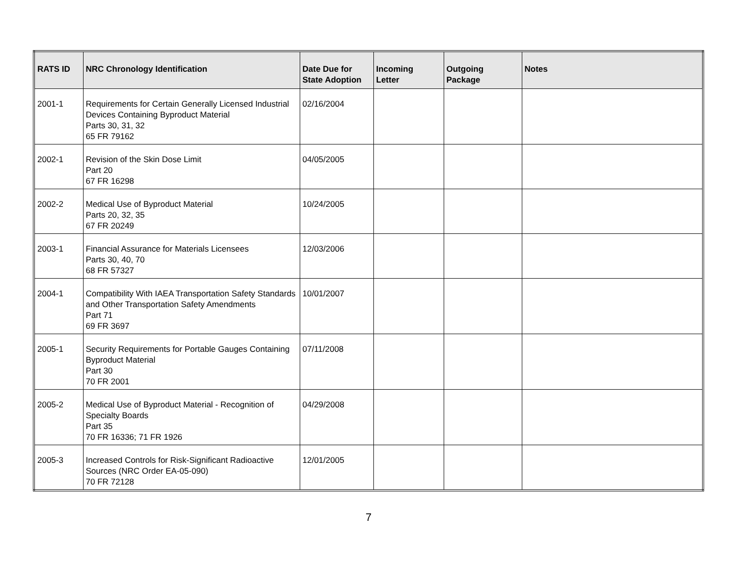| RATS ID | NRC Chronology Identification | Date Due for State Adoption | Incoming Letter | Outgoing Package | Notes |
| --- | --- | --- | --- | --- | --- |
| 2001-1 | Requirements for Certain Generally Licensed Industrial Devices Containing Byproduct Material Parts 30, 31, 32 65 FR 79162 | 02/16/2004 | | | |
| 2002-1 | Revision of the Skin Dose Limit Part 20 67 FR 16298 | 04/05/2005 | | | |
| 2002-2 | Medical Use of Byproduct Material Parts 20, 32, 35 67 FR 20249 | 10/24/2005 | | | |
| 2003-1 | Financial Assurance for Materials Licensees Parts 30, 40, 70 68 FR 57327 | 12/03/2006 | | | |
| 2004-1 | Compatibility With IAEA Transportation Safety Standards and Other Transportation Safety Amendments Part 71 69 FR 3697 | 10/01/2007 | | | |
| 2005-1 | Security Requirements for Portable Gauges Containing Byproduct Material Part 30 70 FR 2001 | 07/11/2008 | | | |
| 2005-2 | Medical Use of Byproduct Material - Recognition of Specialty Boards Part 35 70 FR 16336; 71 FR 1926 | 04/29/2008 | | | |
| 2005-3 | Increased Controls for Risk-Significant Radioactive Sources (NRC Order EA-05-090) 70 FR 72128 | 12/01/2005 | | | |
7